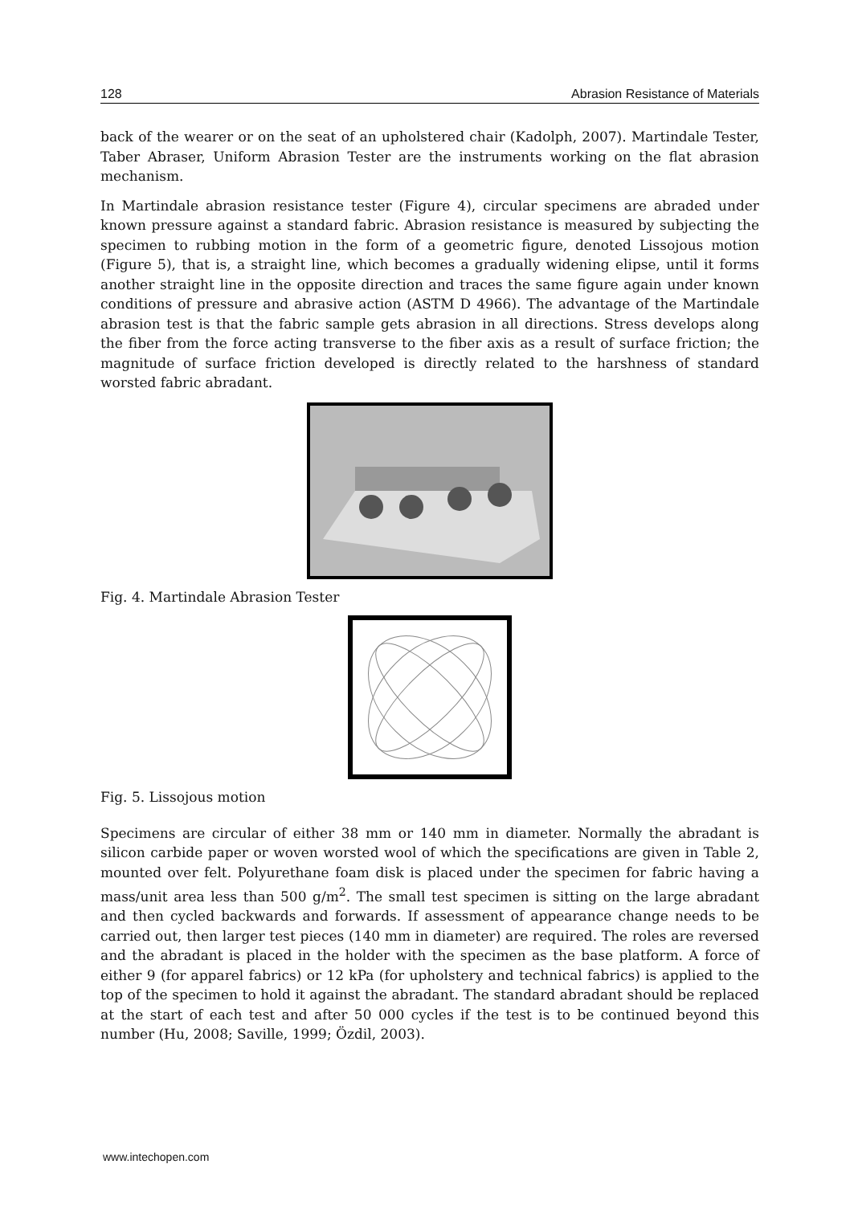128 Abrasion Resistance of Materials
back of the wearer or on the seat of an upholstered chair (Kadolph, 2007). Martindale Tester, Taber Abraser, Uniform Abrasion Tester are the instruments working on the flat abrasion mechanism.
In Martindale abrasion resistance tester (Figure 4), circular specimens are abraded under known pressure against a standard fabric. Abrasion resistance is measured by subjecting the specimen to rubbing motion in the form of a geometric figure, denoted Lissojous motion (Figure 5), that is, a straight line, which becomes a gradually widening elipse, until it forms another straight line in the opposite direction and traces the same figure again under known conditions of pressure and abrasive action (ASTM D 4966). The advantage of the Martindale abrasion test is that the fabric sample gets abrasion in all directions. Stress develops along the fiber from the force acting transverse to the fiber axis as a result of surface friction; the magnitude of surface friction developed is directly related to the harshness of standard worsted fabric abradant.
Fig. 4. Martindale Abrasion Tester
Fig. 5. Lissojous motion
Specimens are circular of either 38 mm or 140 mm in diameter. Normally the abradant is silicon carbide paper or woven worsted wool of which the specifications are given in Table 2, mounted over felt. Polyurethane foam disk is placed under the specimen for fabric having a mass/unit area less than 500 g/m<sup>2</sup>. The small test specimen is sitting on the large abradant and then cycled backwards and forwards. If assessment of appearance change needs to be carried out, then larger test pieces (140 mm in diameter) are required. The roles are reversed and the abradant is placed in the holder with the specimen as the base platform. A force of either 9 (for apparel fabrics) or 12 kPa (for upholstery and technical fabrics) is applied to the top of the specimen to hold it against the abradant. The standard abradant should be replaced at the start of each test and after 50 000 cycles if the test is to be continued beyond this number (Hu, 2008; Saville, 1999; Özdil, 2003).
www.intechopen.com